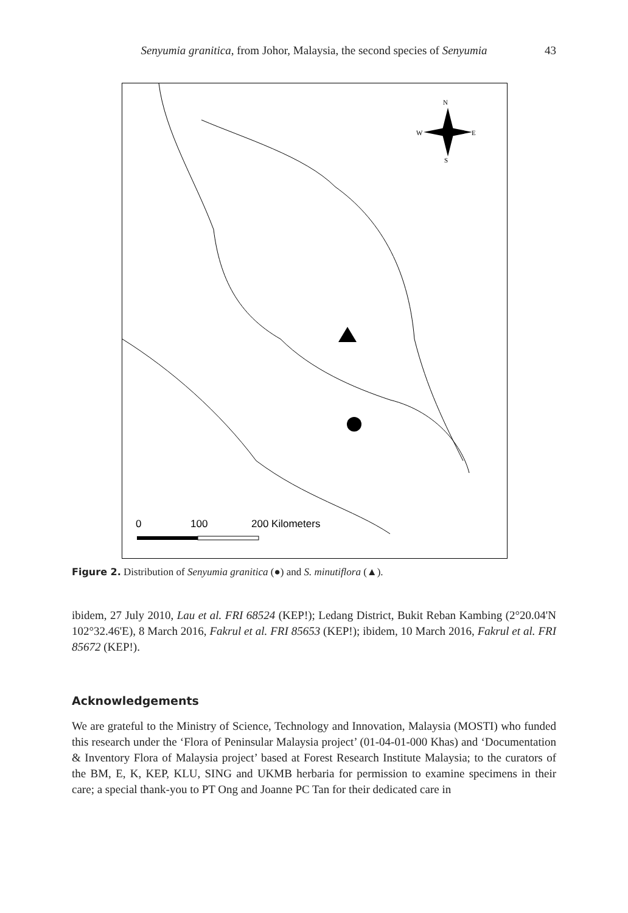Senyumia granitica, from Johor, Malaysia, the second species of Senyumia 43
N
W
E
S
0
100
200 Kilometers
Figure 2. Distribution of Senyumia granitica (●) and S. minutiflora (▲).
ibidem, 27 July 2010, Lau et al. FRI 68524 (KEP!); Ledang District, Bukit Reban Kambing (2°20.04'N 102°32.46'E), 8 March 2016, Fakrul et al. FRI 85653 (KEP!); ibidem, 10 March 2016, Fakrul et al. FRI 85672 (KEP!).
Acknowledgements
We are grateful to the Ministry of Science, Technology and Innovation, Malaysia (MOSTI) who funded this research under the ‘Flora of Peninsular Malaysia project’ (01-04-01-000 Khas) and ‘Documentation & Inventory Flora of Malaysia project’ based at Forest Research Institute Malaysia; to the curators of the BM, E, K, KEP, KLU, SING and UKMB herbaria for permission to examine specimens in their care; a special thank-you to PT Ong and Joanne PC Tan for their dedicated care in